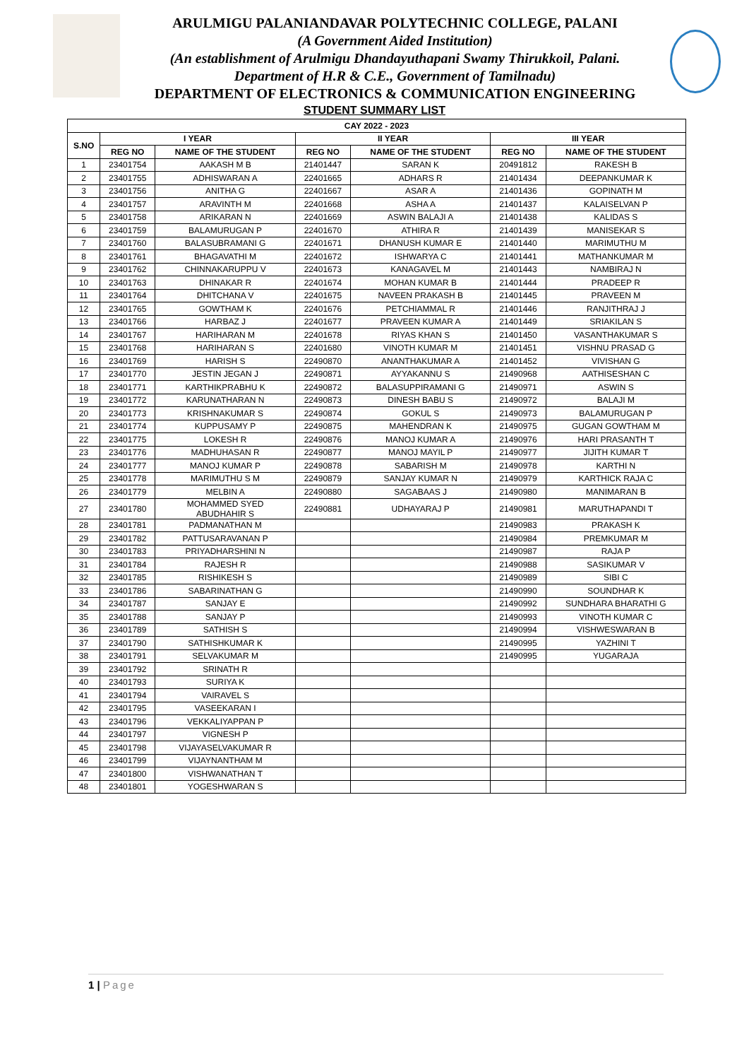ARULMIGU PALANIANDAVAR POLYTECHNIC COLLEGE, PALANI
(A Government Aided Institution)
(An establishment of Arulmigu Dhandayuthapani Swamy Thirukkoil, Palani.
Department of H.R & C.E., Government of Tamilnadu)
DEPARTMENT OF ELECTRONICS & COMMUNICATION ENGINEERING
STUDENT SUMMARY LIST
| CAY 2022 - 2023 | | | | | | |
| --- | --- | --- | --- | --- | --- | --- |
| S.NO | I YEAR | | II YEAR | | III YEAR | |
| | REG NO | NAME OF THE STUDENT | REG NO | NAME OF THE STUDENT | REG NO | NAME OF THE STUDENT |
| 1 | 23401754 | AAKASH M B | 21401447 | SARAN K | 20491812 | RAKESH B |
| 2 | 23401755 | ADHISWARAN A | 22401665 | ADHARS R | 21401434 | DEEPANKUMAR K |
| 3 | 23401756 | ANITHA G | 22401667 | ASAR A | 21401436 | GOPINATH M |
| 4 | 23401757 | ARAVINTH M | 22401668 | ASHA A | 21401437 | KALAISELVAN P |
| 5 | 23401758 | ARIKARAN N | 22401669 | ASWIN BALAJI A | 21401438 | KALIDAS S |
| 6 | 23401759 | BALAMURUGAN P | 22401670 | ATHIRA R | 21401439 | MANISEKAR S |
| 7 | 23401760 | BALASUBRAMANI G | 22401671 | DHANUSH KUMAR E | 21401440 | MARIMUTHU M |
| 8 | 23401761 | BHAGAVATHI M | 22401672 | ISHWARYA C | 21401441 | MATHANKUMAR M |
| 9 | 23401762 | CHINNAKARUPPU V | 22401673 | KANAGAVEL M | 21401443 | NAMBIRAJ N |
| 10 | 23401763 | DHINAKAR R | 22401674 | MOHAN KUMAR B | 21401444 | PRADEEP R |
| 11 | 23401764 | DHITCHANA V | 22401675 | NAVEEN PRAKASH B | 21401445 | PRAVEEN M |
| 12 | 23401765 | GOWTHAM K | 22401676 | PETCHIAMMAL R | 21401446 | RANJITHRAJ J |
| 13 | 23401766 | HARBAZ J | 22401677 | PRAVEEN KUMAR A | 21401449 | SRIAKILAN S |
| 14 | 23401767 | HARIHARAN M | 22401678 | RIYAS KHAN S | 21401450 | VASANTHAKUMAR S |
| 15 | 23401768 | HARIHARAN S | 22401680 | VINOTH KUMAR M | 21401451 | VISHNU PRASAD G |
| 16 | 23401769 | HARISH S | 22490870 | ANANTHAKUMAR A | 21401452 | VIVISHAN G |
| 17 | 23401770 | JESTIN JEGAN J | 22490871 | AYYAKANNU S | 21490968 | AATHISESHAN C |
| 18 | 23401771 | KARTHIKPRABHU K | 22490872 | BALASUPPIRAMANI G | 21490971 | ASWIN S |
| 19 | 23401772 | KARUNATHARAN N | 22490873 | DINESH BABU S | 21490972 | BALAJI M |
| 20 | 23401773 | KRISHNAKUMAR S | 22490874 | GOKUL S | 21490973 | BALAMURUGAN P |
| 21 | 23401774 | KUPPUSAMY P | 22490875 | MAHENDRAN K | 21490975 | GUGAN GOWTHAM M |
| 22 | 23401775 | LOKESH R | 22490876 | MANOJ KUMAR A | 21490976 | HARI PRASANTH T |
| 23 | 23401776 | MADHUHASAN R | 22490877 | MANOJ MAYIL P | 21490977 | JIJITH KUMAR T |
| 24 | 23401777 | MANOJ KUMAR P | 22490878 | SABARISH M | 21490978 | KARTHI N |
| 25 | 23401778 | MARIMUTHU S M | 22490879 | SANJAY KUMAR N | 21490979 | KARTHICK RAJA C |
| 26 | 23401779 | MELBIN A | 22490880 | SAGABAAS J | 21490980 | MANIMARAN B |
| 27 | 23401780 | MOHAMMED SYED ABUDHAHIR S | 22490881 | UDHAYARAJ P | 21490981 | MARUTHAPANDI T |
| 28 | 23401781 | PADMANATHAN M | | | 21490983 | PRAKASH K |
| 29 | 23401782 | PATTUSARAVANAN P | | | 21490984 | PREMKUMAR M |
| 30 | 23401783 | PRIYADHARSHINI N | | | 21490987 | RAJA P |
| 31 | 23401784 | RAJESH R | | | 21490988 | SASIKUMAR V |
| 32 | 23401785 | RISHIKESH S | | | 21490989 | SIBI C |
| 33 | 23401786 | SABARINATHAN G | | | 21490990 | SOUNDHAR K |
| 34 | 23401787 | SANJAY E | | | 21490992 | SUNDHARA BHARATHI G |
| 35 | 23401788 | SANJAY P | | | 21490993 | VINOTH KUMAR C |
| 36 | 23401789 | SATHISH S | | | 21490994 | VISHWESWARAN B |
| 37 | 23401790 | SATHISHKUMAR K | | | 21490995 | YAZHINI T |
| 38 | 23401791 | SELVAKUMAR M | | | 21490995 | YUGARAJA |
| 39 | 23401792 | SRINATH R | | | | |
| 40 | 23401793 | SURIYA K | | | | |
| 41 | 23401794 | VAIRAVEL S | | | | |
| 42 | 23401795 | VASEEKARAN I | | | | |
| 43 | 23401796 | VEKKALIYAPPAN P | | | | |
| 44 | 23401797 | VIGNESH P | | | | |
| 45 | 23401798 | VIJAYASELVAKUMAR R | | | | |
| 46 | 23401799 | VIJAYNANTHAM M | | | | |
| 47 | 23401800 | VISHWANATHAN T | | | | |
| 48 | 23401801 | YOGESHWARAN S | | | | |
1 | Page